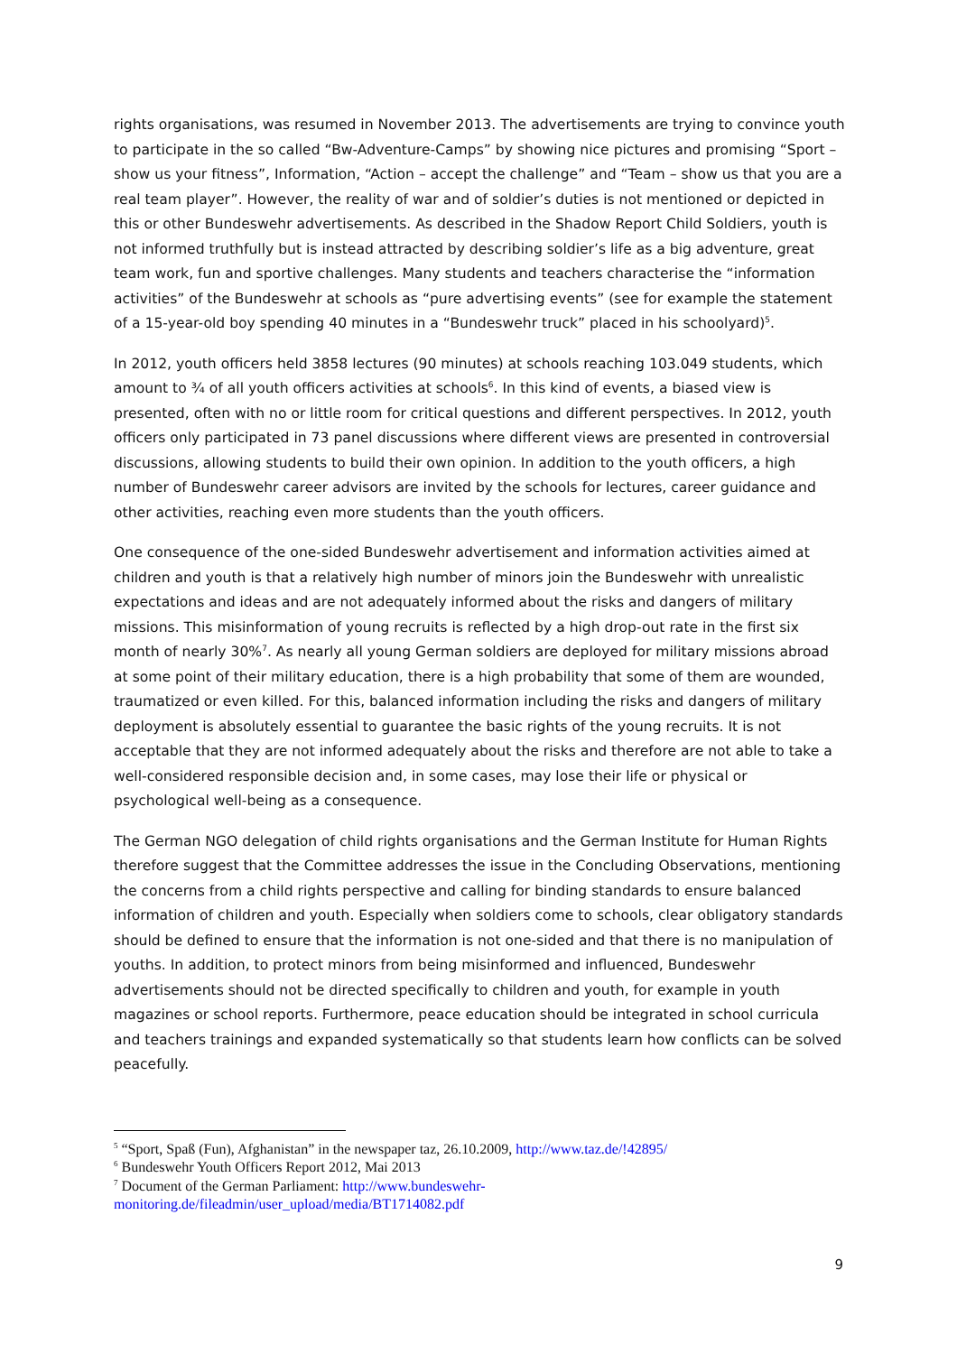rights organisations, was resumed in November 2013. The advertisements are trying to convince youth to participate in the so called “Bw-Adventure-Camps” by showing nice pictures and promising “Sport – show us your fitness”, Information, “Action – accept the challenge” and “Team – show us that you are a real team player”. However, the reality of war and of soldier’s duties is not mentioned or depicted in this or other Bundeswehr advertisements. As described in the Shadow Report Child Soldiers, youth is not informed truthfully but is instead attracted by describing soldier’s life as a big adventure, great team work, fun and sportive challenges. Many students and teachers characterise the “information activities” of the Bundeswehr at schools as “pure advertising events” (see for example the statement of a 15-year-old boy spending 40 minutes in a “Bundeswehr truck” placed in his schoolyard)<sup>5</sup>.
In 2012, youth officers held 3858 lectures (90 minutes) at schools reaching 103.049 students, which amount to ¾ of all youth officers activities at schools<sup>6</sup>. In this kind of events, a biased view is presented, often with no or little room for critical questions and different perspectives. In 2012, youth officers only participated in 73 panel discussions where different views are presented in controversial discussions, allowing students to build their own opinion. In addition to the youth officers, a high number of Bundeswehr career advisors are invited by the schools for lectures, career guidance and other activities, reaching even more students than the youth officers.
One consequence of the one-sided Bundeswehr advertisement and information activities aimed at children and youth is that a relatively high number of minors join the Bundeswehr with unrealistic expectations and ideas and are not adequately informed about the risks and dangers of military missions. This misinformation of young recruits is reflected by a high drop-out rate in the first six month of nearly 30%<sup>7</sup>. As nearly all young German soldiers are deployed for military missions abroad at some point of their military education, there is a high probability that some of them are wounded, traumatized or even killed. For this, balanced information including the risks and dangers of military deployment is absolutely essential to guarantee the basic rights of the young recruits. It is not acceptable that they are not informed adequately about the risks and therefore are not able to take a well-considered responsible decision and, in some cases, may lose their life or physical or psychological well-being as a consequence.
The German NGO delegation of child rights organisations and the German Institute for Human Rights therefore suggest that the Committee addresses the issue in the Concluding Observations, mentioning the concerns from a child rights perspective and calling for binding standards to ensure balanced information of children and youth. Especially when soldiers come to schools, clear obligatory standards should be defined to ensure that the information is not one-sided and that there is no manipulation of youths. In addition, to protect minors from being misinformed and influenced, Bundeswehr advertisements should not be directed specifically to children and youth, for example in youth magazines or school reports. Furthermore, peace education should be integrated in school curricula and teachers trainings and expanded systematically so that students learn how conflicts can be solved peacefully.
<sup>5</sup> “Sport, Spaß (Fun), Afghanistan” in the newspaper taz, 26.10.2009, http://www.taz.de/!42895/
<sup>6</sup> Bundeswehr Youth Officers Report 2012, Mai 2013
<sup>7</sup> Document of the German Parliament: http://www.bundeswehr-
monitoring.de/fileadmin/user_upload/media/BT1714082.pdf
9